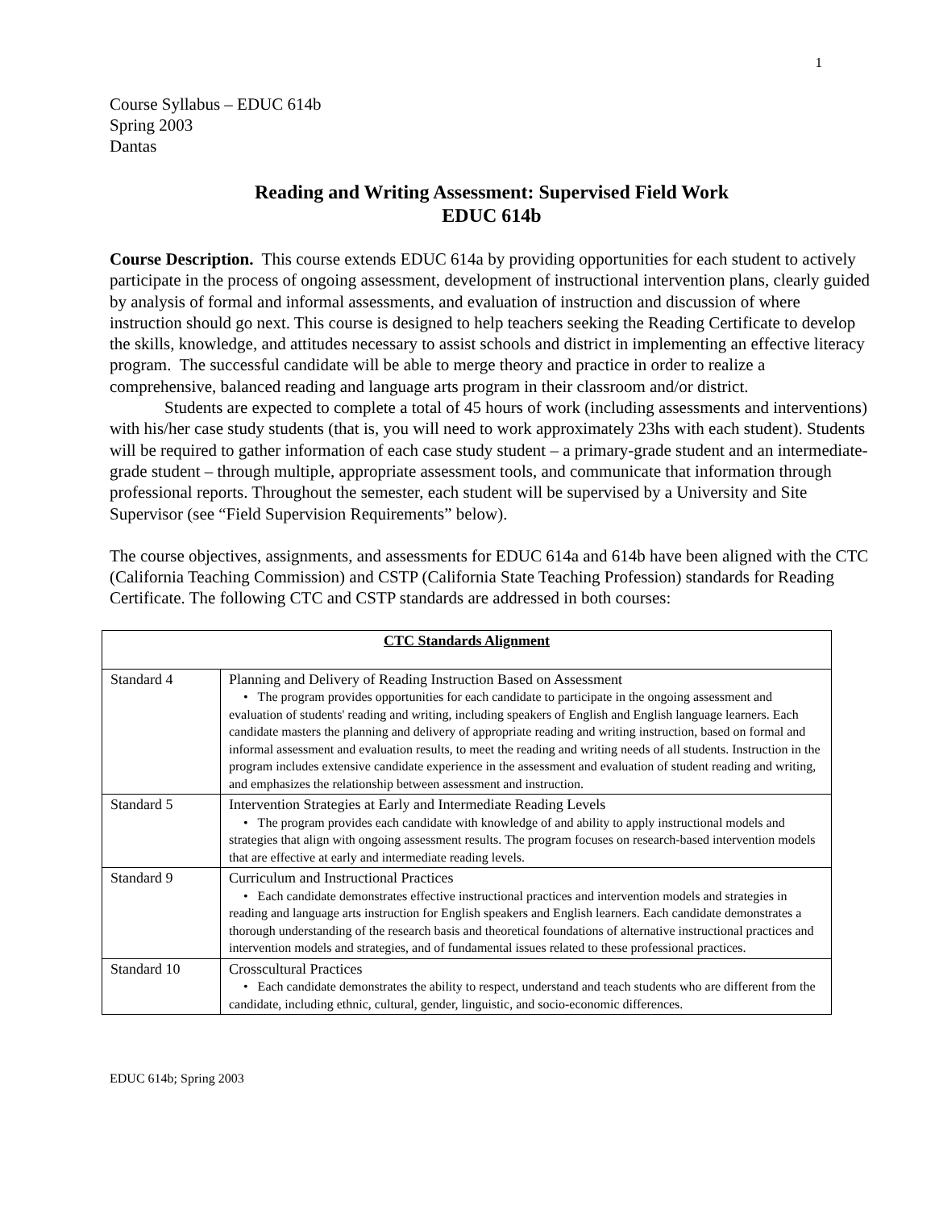1
Course Syllabus – EDUC 614b
Spring 2003
Dantas
Reading and Writing Assessment: Supervised Field Work
EDUC 614b
Course Description. This course extends EDUC 614a by providing opportunities for each student to actively participate in the process of ongoing assessment, development of instructional intervention plans, clearly guided by analysis of formal and informal assessments, and evaluation of instruction and discussion of where instruction should go next. This course is designed to help teachers seeking the Reading Certificate to develop the skills, knowledge, and attitudes necessary to assist schools and district in implementing an effective literacy program. The successful candidate will be able to merge theory and practice in order to realize a comprehensive, balanced reading and language arts program in their classroom and/or district.
Students are expected to complete a total of 45 hours of work (including assessments and interventions) with his/her case study students (that is, you will need to work approximately 23hs with each student). Students will be required to gather information of each case study student – a primary-grade student and an intermediate-grade student – through multiple, appropriate assessment tools, and communicate that information through professional reports. Throughout the semester, each student will be supervised by a University and Site Supervisor (see “Field Supervision Requirements” below).
The course objectives, assignments, and assessments for EDUC 614a and 614b have been aligned with the CTC (California Teaching Commission) and CSTP (California State Teaching Profession) standards for Reading Certificate. The following CTC and CSTP standards are addressed in both courses:
| CTC Standards Alignment | |
| --- | --- |
| Standard 4 | Planning and Delivery of Reading Instruction Based on Assessment • The program provides opportunities for each candidate to participate in the ongoing assessment and evaluation of students' reading and writing, including speakers of English and English language learners. Each candidate masters the planning and delivery of appropriate reading and writing instruction, based on formal and informal assessment and evaluation results, to meet the reading and writing needs of all students. Instruction in the program includes extensive candidate experience in the assessment and evaluation of student reading and writing, and emphasizes the relationship between assessment and instruction. |
| Standard 5 | Intervention Strategies at Early and Intermediate Reading Levels • The program provides each candidate with knowledge of and ability to apply instructional models and strategies that align with ongoing assessment results. The program focuses on research-based intervention models that are effective at early and intermediate reading levels. |
| Standard 9 | Curriculum and Instructional Practices • Each candidate demonstrates effective instructional practices and intervention models and strategies in reading and language arts instruction for English speakers and English learners. Each candidate demonstrates a thorough understanding of the research basis and theoretical foundations of alternative instructional practices and intervention models and strategies, and of fundamental issues related to these professional practices. |
| Standard 10 | Crosscultural Practices • Each candidate demonstrates the ability to respect, understand and teach students who are different from the candidate, including ethnic, cultural, gender, linguistic, and socio-economic differences. |
EDUC 614b; Spring 2003